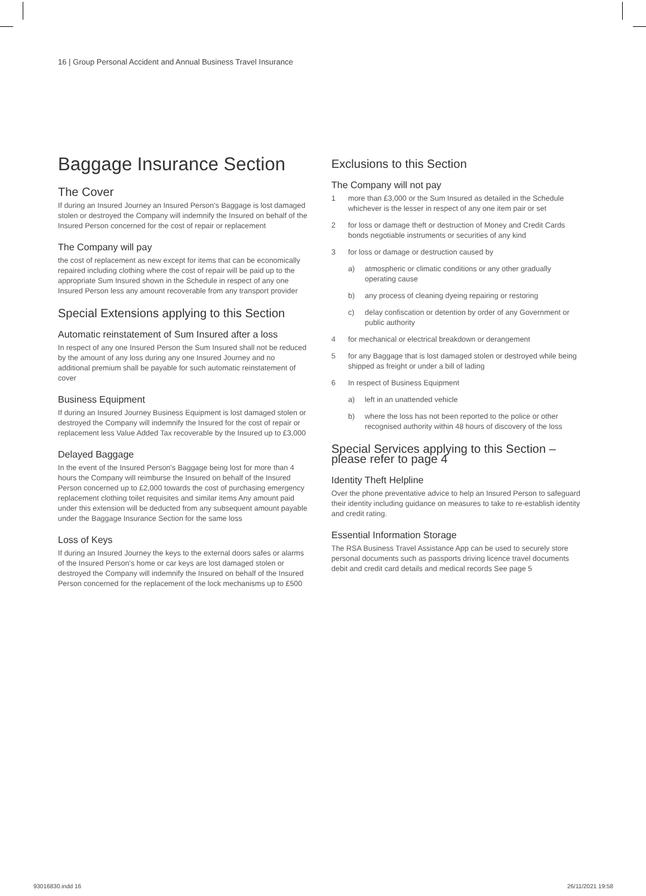16 | Group Personal Accident and Annual Business Travel Insurance
Baggage Insurance Section
The Cover
If during an Insured Journey an Insured Person's Baggage is lost damaged stolen or destroyed the Company will indemnify the Insured on behalf of the Insured Person concerned for the cost of repair or replacement
The Company will pay
the cost of replacement as new except for items that can be economically repaired including clothing where the cost of repair will be paid up to the appropriate Sum Insured shown in the Schedule in respect of any one Insured Person less any amount recoverable from any transport provider
Special Extensions applying to this Section
Automatic reinstatement of Sum Insured after a loss
In respect of any one Insured Person the Sum Insured shall not be reduced by the amount of any loss during any one Insured Journey and no additional premium shall be payable for such automatic reinstatement of cover
Business Equipment
If during an Insured Journey Business Equipment is lost damaged stolen or destroyed the Company will indemnify the Insured for the cost of repair or replacement less Value Added Tax recoverable by the Insured up to £3,000
Delayed Baggage
In the event of the Insured Person's Baggage being lost for more than 4 hours the Company will reimburse the Insured on behalf of the Insured Person concerned up to £2,000 towards the cost of purchasing emergency replacement clothing toilet requisites and similar items Any amount paid under this extension will be deducted from any subsequent amount payable under the Baggage Insurance Section for the same loss
Loss of Keys
If during an Insured Journey the keys to the external doors safes or alarms of the Insured Person's home or car keys are lost damaged stolen or destroyed the Company will indemnify the Insured on behalf of the Insured Person concerned for the replacement of the lock mechanisms up to £500
Exclusions to this Section
The Company will not pay
1 more than £3,000 or the Sum Insured as detailed in the Schedule whichever is the lesser in respect of any one item pair or set
2 for loss or damage theft or destruction of Money and Credit Cards bonds negotiable instruments or securities of any kind
3 for loss or damage or destruction caused by
a) atmospheric or climatic conditions or any other gradually operating cause
b) any process of cleaning dyeing repairing or restoring
c) delay confiscation or detention by order of any Government or public authority
4 for mechanical or electrical breakdown or derangement
5 for any Baggage that is lost damaged stolen or destroyed while being shipped as freight or under a bill of lading
6 In respect of Business Equipment
a) left in an unattended vehicle
b) where the loss has not been reported to the police or other recognised authority within 48 hours of discovery of the loss
Special Services applying to this Section – please refer to page 4
Identity Theft Helpline
Over the phone preventative advice to help an Insured Person to safeguard their identity including guidance on measures to take to re-establish identity and credit rating.
Essential Information Storage
The RSA Business Travel Assistance App can be used to securely store personal documents such as passports driving licence travel documents debit and credit card details and medical records See page 5
93016830.indd 16 26/11/2021 19:58